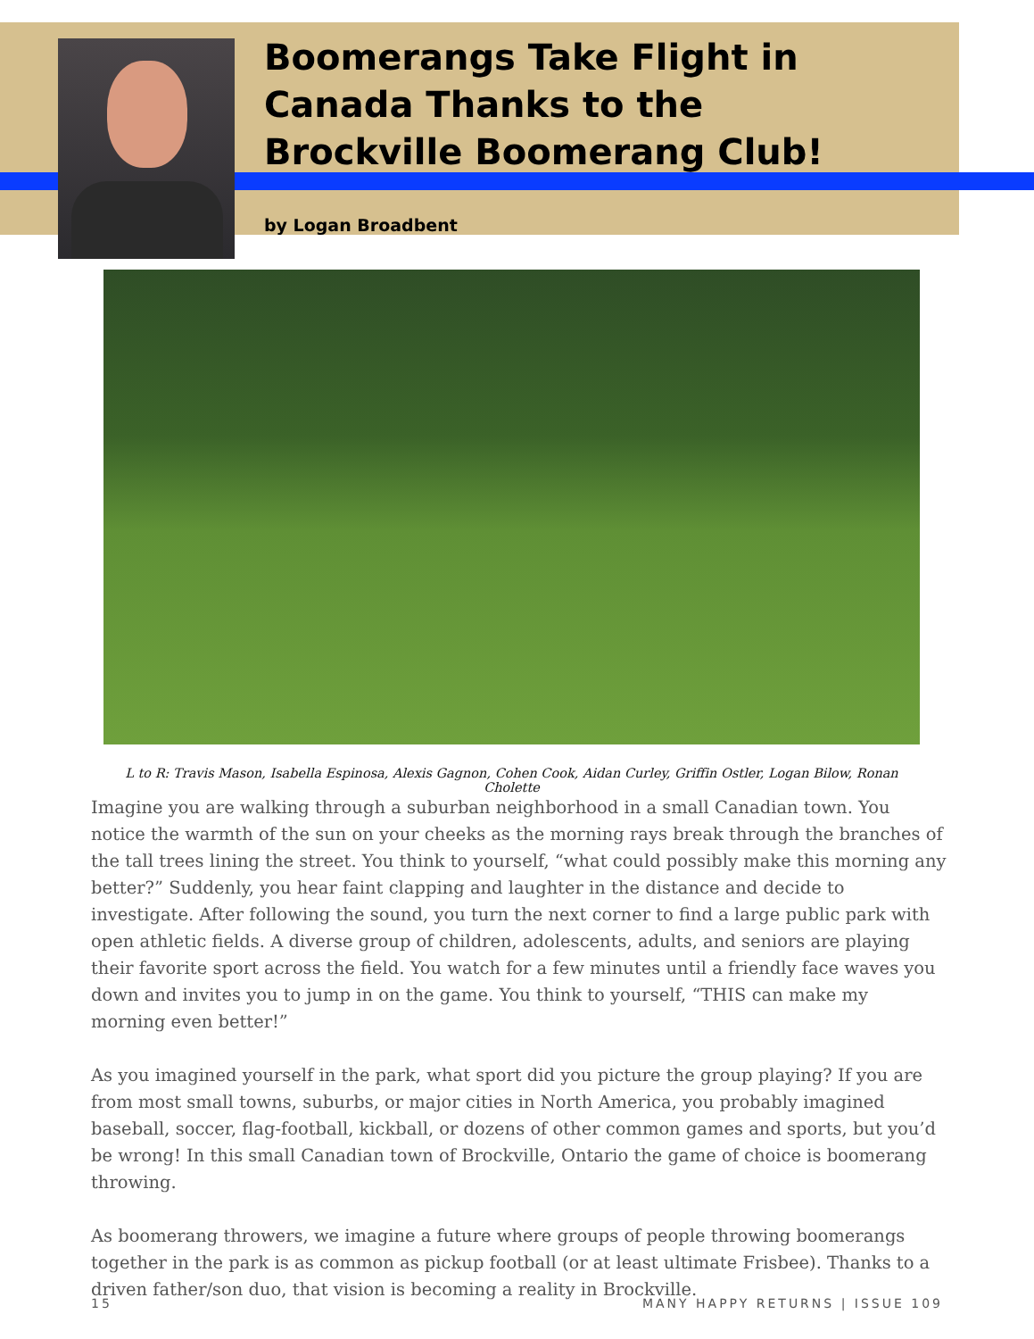Boomerangs Take Flight in
Canada Thanks to the
Brockville Boomerang Club!
by Logan Broadbent
L to R: Travis Mason, Isabella Espinosa, Alexis Gagnon, Cohen Cook, Aidan Curley, Griffin Ostler, Logan Bilow, Ronan Cholette
Imagine you are walking through a suburban neighborhood in a small Canadian town. You notice the warmth of the sun on your cheeks as the morning rays break through the branches of the tall trees lining the street. You think to yourself, “what could possibly make this morning any better?” Suddenly, you hear faint clapping and laughter in the distance and decide to investigate. After following the sound, you turn the next corner to find a large public park with open athletic fields. A diverse group of children, adolescents, adults, and seniors are playing their favorite sport across the field. You watch for a few minutes until a friendly face waves you down and invites you to jump in on the game. You think to yourself, “THIS can make my morning even better!”
As you imagined yourself in the park, what sport did you picture the group playing? If you are from most small towns, suburbs, or major cities in North America, you probably imagined baseball, soccer, flag-football, kickball, or dozens of other common games and sports, but you’d be wrong! In this small Canadian town of Brockville, Ontario the game of choice is boomerang throwing.
As boomerang throwers, we imagine a future where groups of people throwing boomerangs together in the park is as common as pickup football (or at least ultimate Frisbee). Thanks to a driven father/son duo, that vision is becoming a reality in Brockville.
15 MANY HAPPY RETURNS | ISSUE 109